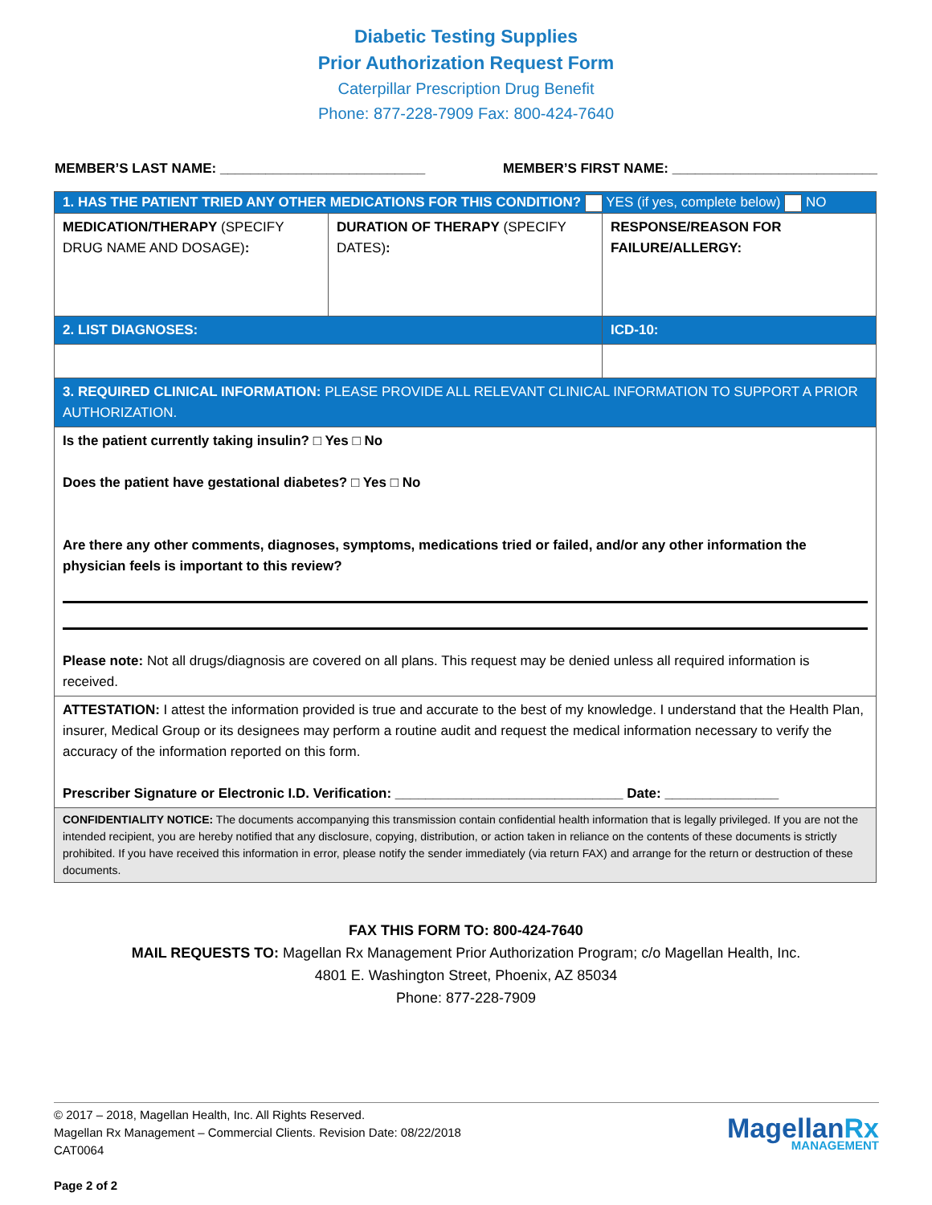Diabetic Testing Supplies
Prior Authorization Request Form
Caterpillar Prescription Drug Benefit
Phone: 877-228-7909 Fax: 800-424-7640
MEMBER’S LAST NAME: ___________________________ MEMBER’S FIRST NAME: ___________________________
| 1. HAS THE PATIENT TRIED ANY OTHER MEDICATIONS FOR THIS CONDITION? YES (if yes, complete below) NO | | |
| MEDICATION/THERAPY (SPECIFY DRUG NAME AND DOSAGE) : | DURATION OF THERAPY (SPECIFY DATES) : | RESPONSE/REASON FOR FAILURE/ALLERGY: |
| 2. LIST DIAGNOSES: | | ICD-10: |
| 3. REQUIRED CLINICAL INFORMATION: PLEASE PROVIDE ALL RELEVANT CLINICAL INFORMATION TO SUPPORT A PRIOR AUTHORIZATION. | | |
| Is the patient currently taking insulin? □ Yes □ No Does the patient have gestational diabetes? □ Yes □ No Are there any other comments, diagnoses, symptoms, medications tried or failed, and/or any other information the physician feels is important to this review? Please note: Not all drugs/diagnosis are covered on all plans. This request may be denied unless all required information is received. | | |
| ATTESTATION: I attest the information provided is true and accurate to the best of my knowledge. I understand that the Health Plan, insurer, Medical Group or its designees may perform a routine audit and request the medical information necessary to verify the accuracy of the information reported on this form. Prescriber Signature or Electronic I.D. Verification: ______________________________ Date: _______________ | | |
| CONFIDENTIALITY NOTICE: The documents accompanying this transmission contain confidential health information that is legally privileged. If you are not the intended recipient, you are hereby notified that any disclosure, copying, distribution, or action taken in reliance on the contents of these documents is strictly prohibited. If you have received this information in error, please notify the sender immediately (via return FAX) and arrange for the return or destruction of these documents. | | |
FAX THIS FORM TO: 800-424-7640
MAIL REQUESTS TO: Magellan Rx Management Prior Authorization Program; c/o Magellan Health, Inc.
4801 E. Washington Street, Phoenix, AZ 85034
Phone: 877-228-7909
© 2017 – 2018, Magellan Health, Inc. All Rights Reserved.
Magellan Rx Management – Commercial Clients. Revision Date: 08/22/2018
CAT0064
Page 2 of 2
MagellanRx
MANAGEMENT